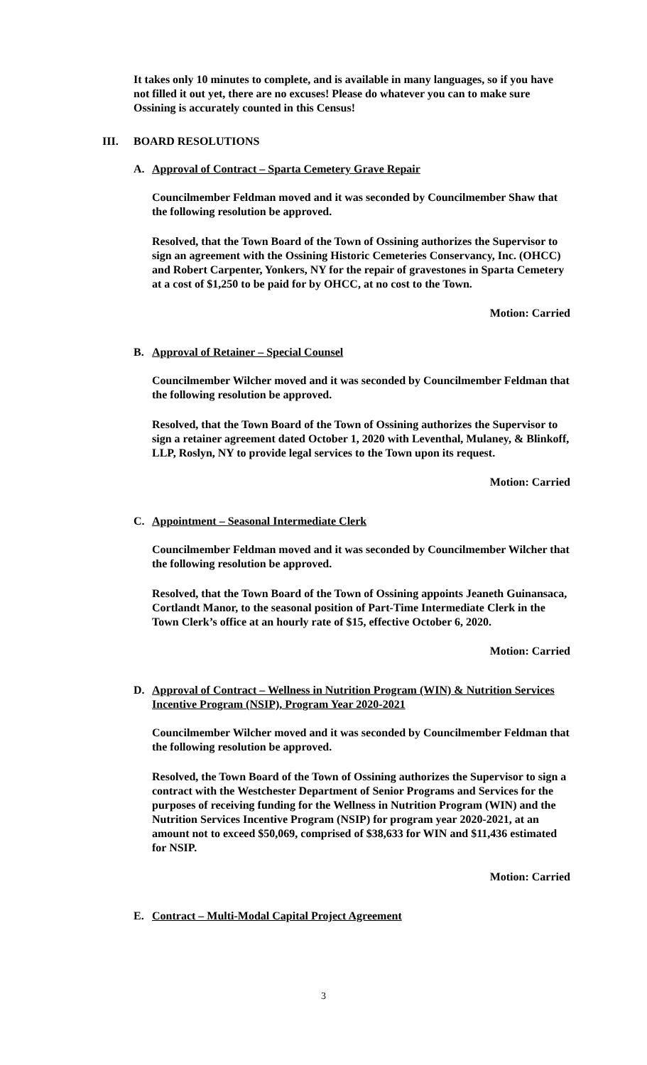It takes only 10 minutes to complete, and is available in many languages, so if you have not filled it out yet, there are no excuses! Please do whatever you can to make sure Ossining is accurately counted in this Census!
III. BOARD RESOLUTIONS
A. Approval of Contract – Sparta Cemetery Grave Repair
Councilmember Feldman moved and it was seconded by Councilmember Shaw that the following resolution be approved.
Resolved, that the Town Board of the Town of Ossining authorizes the Supervisor to sign an agreement with the Ossining Historic Cemeteries Conservancy, Inc. (OHCC) and Robert Carpenter, Yonkers, NY for the repair of gravestones in Sparta Cemetery at a cost of $1,250 to be paid for by OHCC, at no cost to the Town.
Motion: Carried
B. Approval of Retainer – Special Counsel
Councilmember Wilcher moved and it was seconded by Councilmember Feldman that the following resolution be approved.
Resolved, that the Town Board of the Town of Ossining authorizes the Supervisor to sign a retainer agreement dated October 1, 2020 with Leventhal, Mulaney, & Blinkoff, LLP, Roslyn, NY to provide legal services to the Town upon its request.
Motion: Carried
C. Appointment – Seasonal Intermediate Clerk
Councilmember Feldman moved and it was seconded by Councilmember Wilcher that the following resolution be approved.
Resolved, that the Town Board of the Town of Ossining appoints Jeaneth Guinansaca, Cortlandt Manor, to the seasonal position of Part-Time Intermediate Clerk in the Town Clerk’s office at an hourly rate of $15, effective October 6, 2020.
Motion: Carried
D. Approval of Contract – Wellness in Nutrition Program (WIN) & Nutrition Services Incentive Program (NSIP), Program Year 2020-2021
Councilmember Wilcher moved and it was seconded by Councilmember Feldman that the following resolution be approved.
Resolved, the Town Board of the Town of Ossining authorizes the Supervisor to sign a contract with the Westchester Department of Senior Programs and Services for the purposes of receiving funding for the Wellness in Nutrition Program (WIN) and the Nutrition Services Incentive Program (NSIP) for program year 2020-2021, at an amount not to exceed $50,069, comprised of $38,633 for WIN and $11,436 estimated for NSIP.
Motion: Carried
E. Contract – Multi-Modal Capital Project Agreement
3